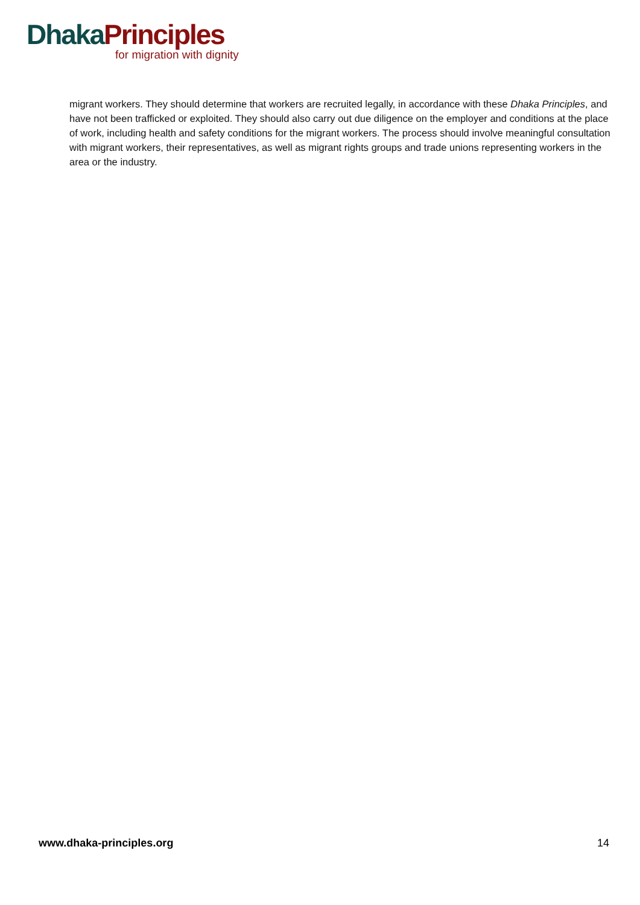Dhaka Principles
for migration with dignity
migrant workers. They should determine that workers are recruited legally, in accordance with these Dhaka Principles, and have not been trafficked or exploited. They should also carry out due diligence on the employer and conditions at the place of work, including health and safety conditions for the migrant workers. The process should involve meaningful consultation with migrant workers, their representatives, as well as migrant rights groups and trade unions representing workers in the area or the industry.
www.dhaka-principles.org 14